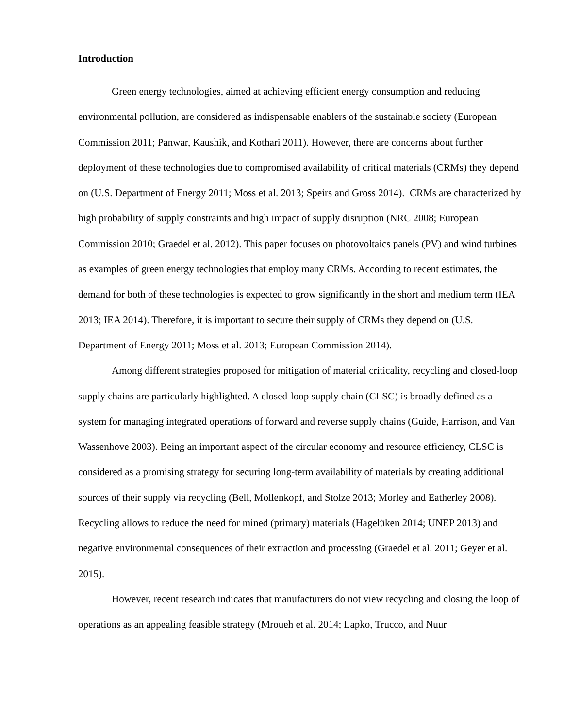Introduction
Green energy technologies, aimed at achieving efficient energy consumption and reducing environmental pollution, are considered as indispensable enablers of the sustainable society (European Commission 2011; Panwar, Kaushik, and Kothari 2011). However, there are concerns about further deployment of these technologies due to compromised availability of critical materials (CRMs) they depend on (U.S. Department of Energy 2011; Moss et al. 2013; Speirs and Gross 2014). CRMs are characterized by high probability of supply constraints and high impact of supply disruption (NRC 2008; European Commission 2010; Graedel et al. 2012). This paper focuses on photovoltaics panels (PV) and wind turbines as examples of green energy technologies that employ many CRMs. According to recent estimates, the demand for both of these technologies is expected to grow significantly in the short and medium term (IEA 2013; IEA 2014). Therefore, it is important to secure their supply of CRMs they depend on (U.S. Department of Energy 2011; Moss et al. 2013; European Commission 2014).
Among different strategies proposed for mitigation of material criticality, recycling and closed-loop supply chains are particularly highlighted. A closed-loop supply chain (CLSC) is broadly defined as a system for managing integrated operations of forward and reverse supply chains (Guide, Harrison, and Van Wassenhove 2003). Being an important aspect of the circular economy and resource efficiency, CLSC is considered as a promising strategy for securing long-term availability of materials by creating additional sources of their supply via recycling (Bell, Mollenkopf, and Stolze 2013; Morley and Eatherley 2008). Recycling allows to reduce the need for mined (primary) materials (Hagelüken 2014; UNEP 2013) and negative environmental consequences of their extraction and processing (Graedel et al. 2011; Geyer et al. 2015).
However, recent research indicates that manufacturers do not view recycling and closing the loop of operations as an appealing feasible strategy (Mroueh et al. 2014; Lapko, Trucco, and Nuur